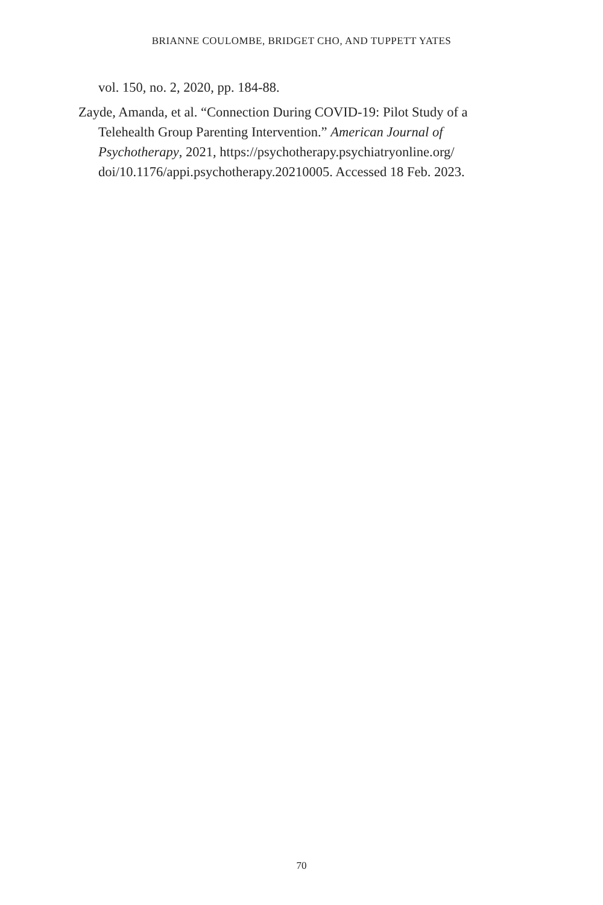BRIANNE COULOMBE, BRIDGET CHO, AND TUPPETT YATES
vol. 150, no. 2, 2020, pp. 184-88.
Zayde, Amanda, et al. “Connection During COVID-19: Pilot Study of a Telehealth Group Parenting Intervention.” American Journal of Psychotherapy, 2021, https://psychotherapy.psychiatryonline.org/ doi/10.1176/appi.psychotherapy.20210005. Accessed 18 Feb. 2023.
70